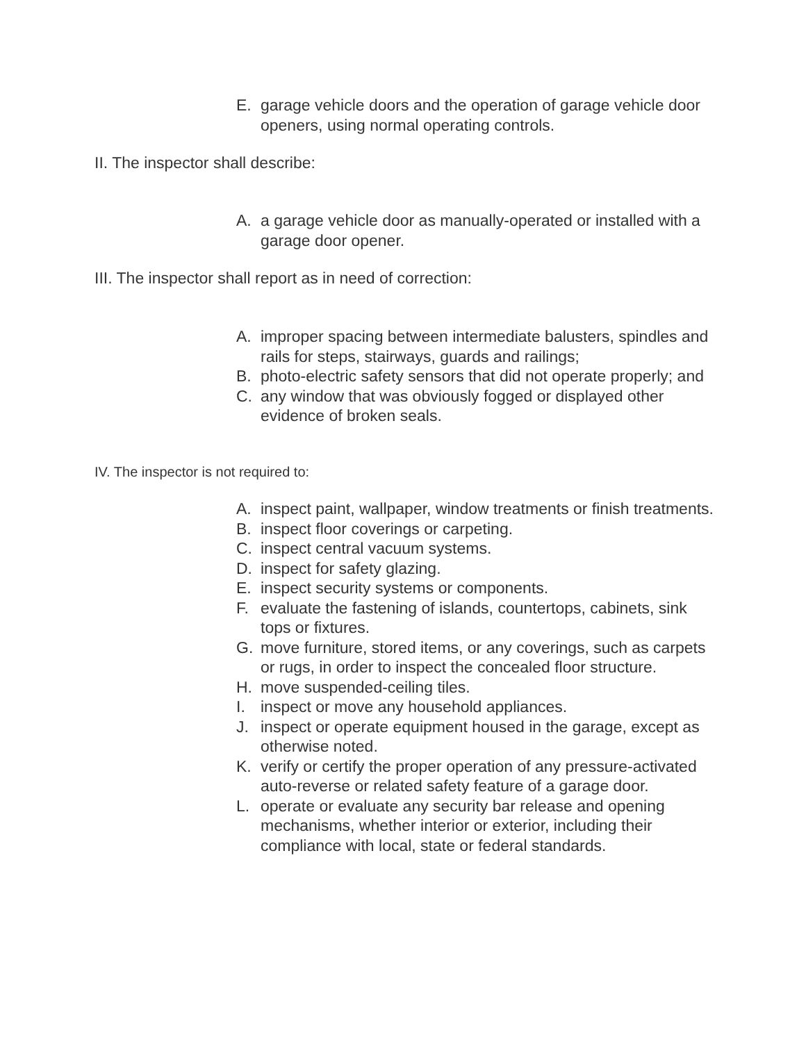E. garage vehicle doors and the operation of garage vehicle door openers, using normal operating controls.
II. The inspector shall describe:
A. a garage vehicle door as manually-operated or installed with a garage door opener.
III. The inspector shall report as in need of correction:
A. improper spacing between intermediate balusters, spindles and rails for steps, stairways, guards and railings;
B. photo-electric safety sensors that did not operate properly; and
C. any window that was obviously fogged or displayed other evidence of broken seals.
IV. The inspector is not required to:
A. inspect paint, wallpaper, window treatments or finish treatments.
B. inspect floor coverings or carpeting.
C. inspect central vacuum systems.
D. inspect for safety glazing.
E. inspect security systems or components.
F. evaluate the fastening of islands, countertops, cabinets, sink tops or fixtures.
G. move furniture, stored items, or any coverings, such as carpets or rugs, in order to inspect the concealed floor structure.
H. move suspended-ceiling tiles.
I. inspect or move any household appliances.
J. inspect or operate equipment housed in the garage, except as otherwise noted.
K. verify or certify the proper operation of any pressure-activated auto-reverse or related safety feature of a garage door.
L. operate or evaluate any security bar release and opening mechanisms, whether interior or exterior, including their compliance with local, state or federal standards.